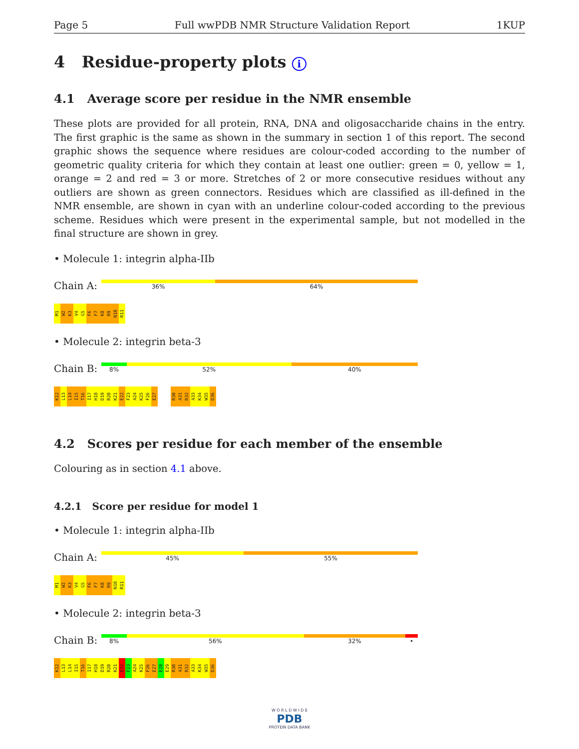Page 5 Full wwPDB NMR Structure Validation Report 1KUP
4 Residue-property plots i
4.1 Average score per residue in the NMR ensemble
These plots are provided for all protein, RNA, DNA and oligosaccharide chains in the entry. The first graphic is the same as shown in the summary in section 1 of this report. The second graphic shows the sequence where residues are colour-coded according to the number of geometric quality criteria for which they contain at least one outlier: green = 0, yellow = 1, orange = 2 and red = 3 or more. Stretches of 2 or more consecutive residues without any outliers are shown as green connectors. Residues which are classified as ill-defined in the NMR ensemble, are shown in cyan with an underline colour-coded according to the previous scheme. Residues which were present in the experimental sample, but not modelled in the final structure are shown in grey.
• Molecule 1: integrin alpha-IIb
Chain A:
36% 64%
M1 W2 K3 V4 G5 F6 F7 K8 R9 N10 R11
• Molecule 2: integrin beta-3
Chain B:
8% 52% 40%
K12 L13 L14 I15 T16 I17 H18 D19 R20 K21 E22 F23 A24 K25 F26 E27 R30 A31 R32 A33 K34 W35 D36
4.2 Scores per residue for each member of the ensemble
Colouring as in section 4.1 above.
4.2.1 Score per residue for model 1
• Molecule 1: integrin alpha-IIb
Chain A:
45% 55%
M1 W2 K3 V4 G5 F6 F7 K8 R9 N10 R11
• Molecule 2: integrin beta-3
Chain B:
8% 56% 32% •
K12 L13 L14 I15 T16 I17 H18 D19 R20 K21 E22 F23 A24 K25 F26 E27 E28 E29 R30 A31 R32 A33 K34 W35 D36
W O R L D W I D E
PDB
PROTEIN DATA BANK